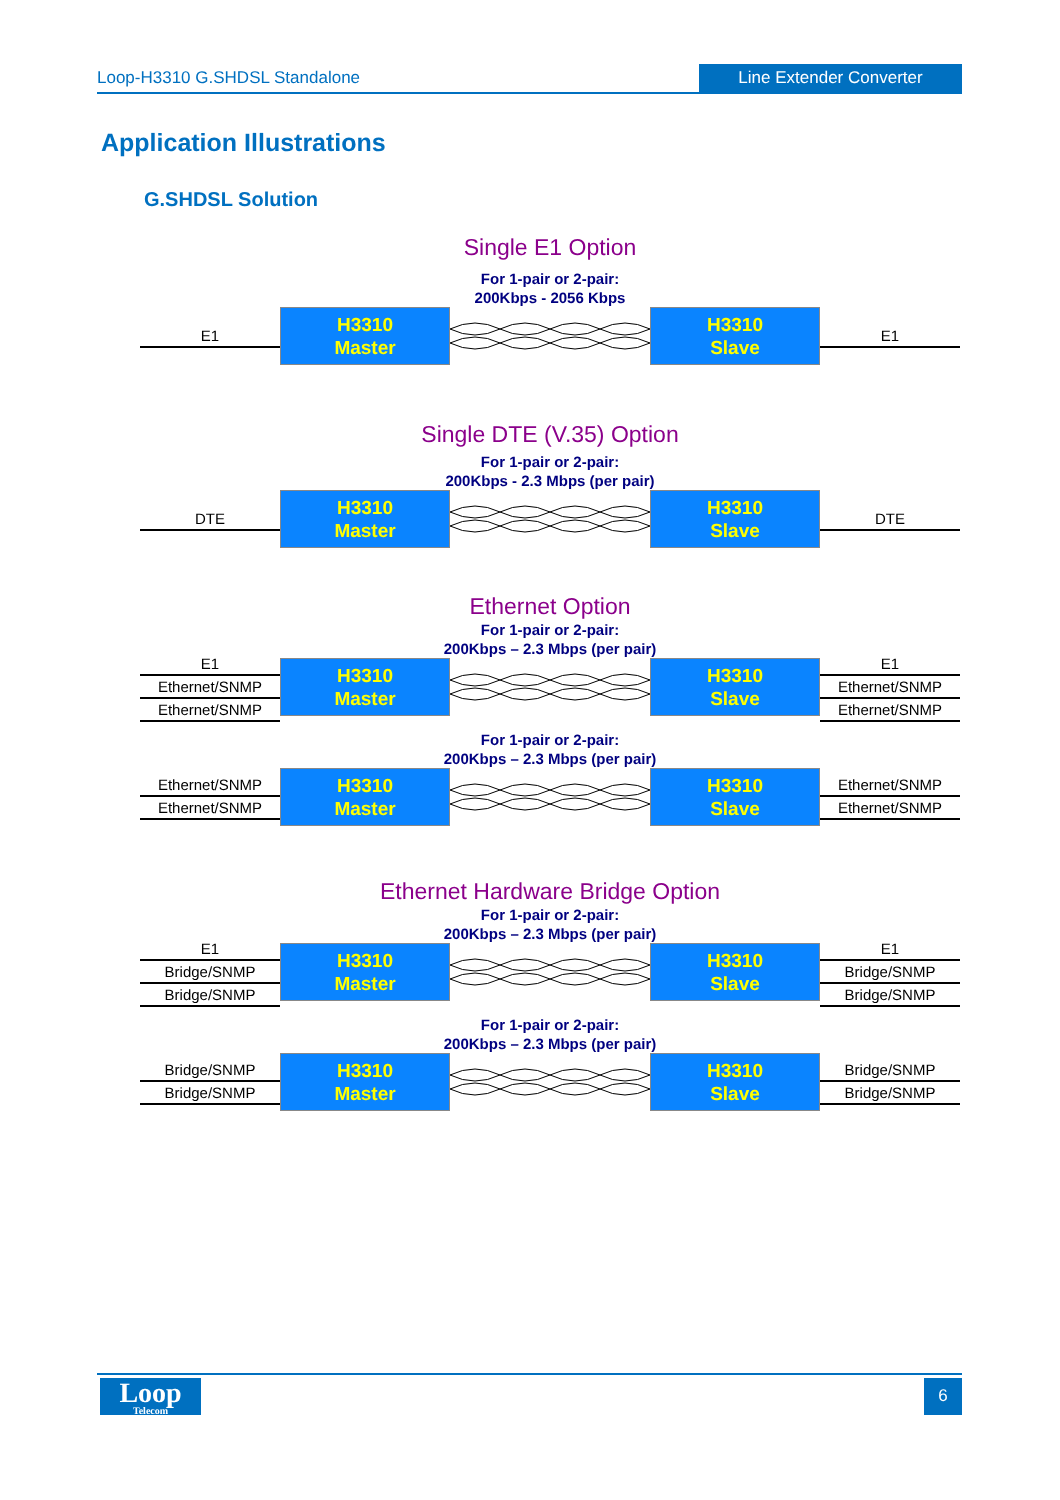Loop-H3310 G.SHDSL Standalone Line Extender Converter
Application Illustrations
G.SHDSL Solution
Single E1 Option
For 1-pair or 2-pair:
200Kbps - 2056 Kbps
E1
H3310
Master
H3310
Slave
E1
Single DTE (V.35) Option
For 1-pair or 2-pair:
200Kbps - 2.3 Mbps (per pair)
DTE
H3310
Master
H3310
Slave
DTE
Ethernet Option
For 1-pair or 2-pair:
200Kbps – 2.3 Mbps (per pair)
E1
Ethernet/SNMP
Ethernet/SNMP
H3310
Master
H3310
Slave
E1
Ethernet/SNMP
Ethernet/SNMP
For 1-pair or 2-pair:
200Kbps – 2.3 Mbps (per pair)
Ethernet/SNMP
Ethernet/SNMP
H3310
Master
H3310
Slave
Ethernet/SNMP
Ethernet/SNMP
Ethernet Hardware Bridge Option
For 1-pair or 2-pair:
200Kbps – 2.3 Mbps (per pair)
E1
Bridge/SNMP
Bridge/SNMP
H3310
Master
H3310
Slave
E1
Bridge/SNMP
Bridge/SNMP
For 1-pair or 2-pair:
200Kbps – 2.3 Mbps (per pair)
Bridge/SNMP
Bridge/SNMP
H3310
Master
H3310
Slave
Bridge/SNMP
Bridge/SNMP
Loop
Telecom
6